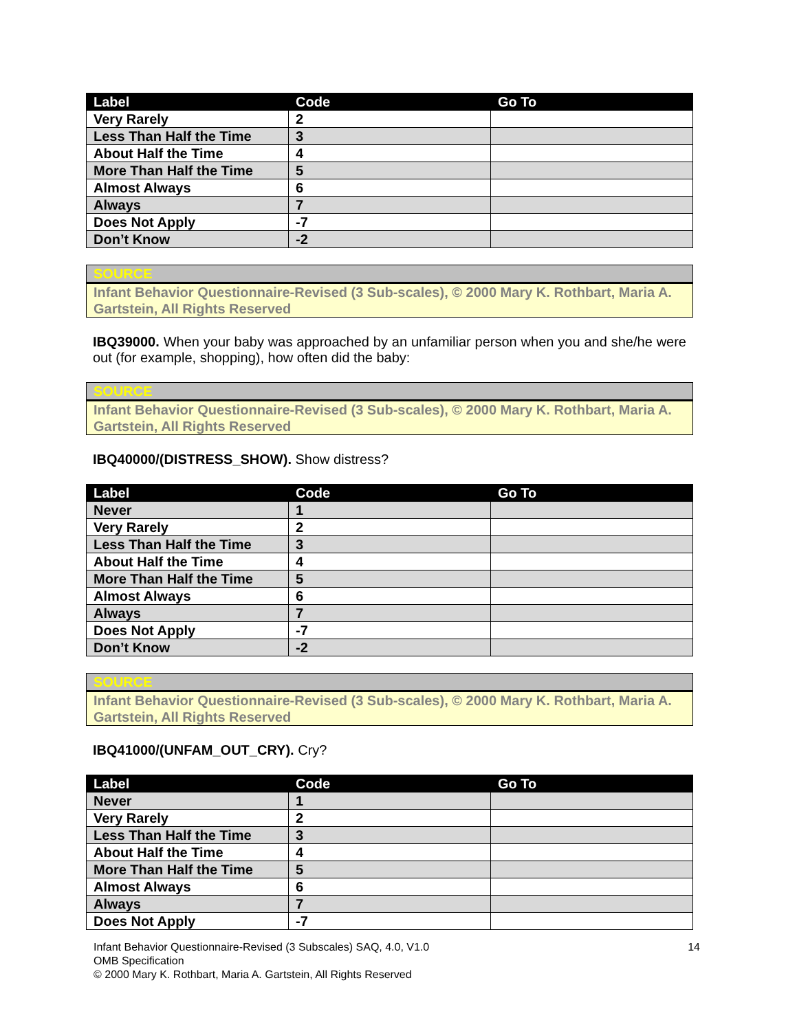| Label | Code | Go To |
| --- | --- | --- |
| Very Rarely | 2 | |
| Less Than Half the Time | 3 | |
| About Half the Time | 4 | |
| More Than Half the Time | 5 | |
| Almost Always | 6 | |
| Always | 7 | |
| Does Not Apply | -7 | |
| Don’t Know | -2 | |
SOURCE
Infant Behavior Questionnaire-Revised (3 Sub-scales), © 2000 Mary K. Rothbart, Maria A. Gartstein, All Rights Reserved
IBQ39000. When your baby was approached by an unfamiliar person when you and she/he were out (for example, shopping), how often did the baby:
SOURCE
Infant Behavior Questionnaire-Revised (3 Sub-scales), © 2000 Mary K. Rothbart, Maria A. Gartstein, All Rights Reserved
IBQ40000/(DISTRESS_SHOW). Show distress?
| Label | Code | Go To |
| --- | --- | --- |
| Never | 1 | |
| Very Rarely | 2 | |
| Less Than Half the Time | 3 | |
| About Half the Time | 4 | |
| More Than Half the Time | 5 | |
| Almost Always | 6 | |
| Always | 7 | |
| Does Not Apply | -7 | |
| Don’t Know | -2 | |
SOURCE
Infant Behavior Questionnaire-Revised (3 Sub-scales), © 2000 Mary K. Rothbart, Maria A. Gartstein, All Rights Reserved
IBQ41000/(UNFAM_OUT_CRY). Cry?
| Label | Code | Go To |
| --- | --- | --- |
| Never | 1 | |
| Very Rarely | 2 | |
| Less Than Half the Time | 3 | |
| About Half the Time | 4 | |
| More Than Half the Time | 5 | |
| Almost Always | 6 | |
| Always | 7 | |
| Does Not Apply | -7 | |
14 Infant Behavior Questionnaire-Revised (3 Subscales) SAQ, 4.0, V1.0
OMB Specification
© 2000 Mary K. Rothbart, Maria A. Gartstein, All Rights Reserved